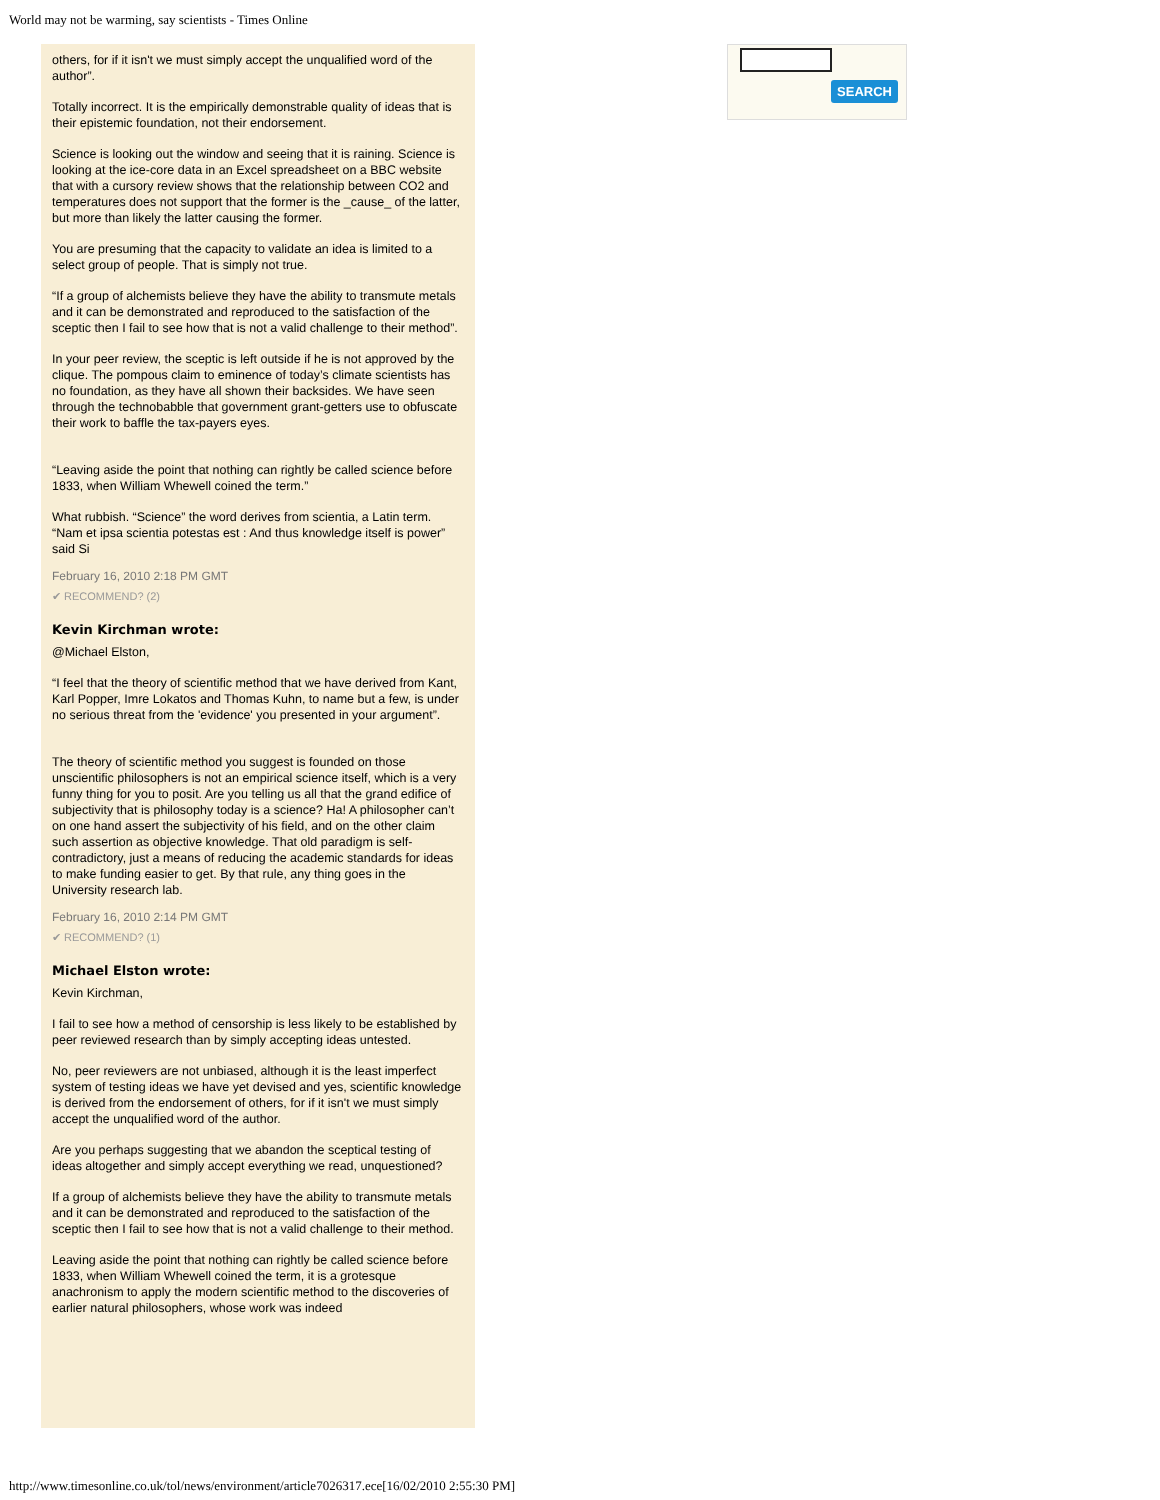World may not be warming, say scientists - Times Online
others, for if it isn't we must simply accept the unqualified word of the author”.
Totally incorrect. It is the empirically demonstrable quality of ideas that is their epistemic foundation, not their endorsement.
Science is looking out the window and seeing that it is raining. Science is looking at the ice-core data in an Excel spreadsheet on a BBC website that with a cursory review shows that the relationship between CO2 and temperatures does not support that the former is the _cause_ of the latter, but more than likely the latter causing the former.
You are presuming that the capacity to validate an idea is limited to a select group of people. That is simply not true.
“If a group of alchemists believe they have the ability to transmute metals and it can be demonstrated and reproduced to the satisfaction of the sceptic then I fail to see how that is not a valid challenge to their method”.
In your peer review, the sceptic is left outside if he is not approved by the clique. The pompous claim to eminence of today’s climate scientists has no foundation, as they have all shown their backsides. We have seen through the technobabble that government grant-getters use to obfuscate their work to baffle the tax-payers eyes.
“Leaving aside the point that nothing can rightly be called science before 1833, when William Whewell coined the term.”
What rubbish. “Science” the word derives from scientia, a Latin term. “Nam et ipsa scientia potestas est : And thus knowledge itself is power” said Si
February 16, 2010 2:18 PM GMT
✔ RECOMMEND? (2)
Kevin Kirchman wrote:
@Michael Elston,
“I feel that the theory of scientific method that we have derived from Kant, Karl Popper, Imre Lokatos and Thomas Kuhn, to name but a few, is under no serious threat from the 'evidence' you presented in your argument”.
The theory of scientific method you suggest is founded on those unscientific philosophers is not an empirical science itself, which is a very funny thing for you to posit. Are you telling us all that the grand edifice of subjectivity that is philosophy today is a science? Ha! A philosopher can’t on one hand assert the subjectivity of his field, and on the other claim such assertion as objective knowledge. That old paradigm is self-contradictory, just a means of reducing the academic standards for ideas to make funding easier to get. By that rule, any thing goes in the University research lab.
February 16, 2010 2:14 PM GMT
✔ RECOMMEND? (1)
Michael Elston wrote:
Kevin Kirchman,
I fail to see how a method of censorship is less likely to be established by peer reviewed research than by simply accepting ideas untested.
No, peer reviewers are not unbiased, although it is the least imperfect system of testing ideas we have yet devised and yes, scientific knowledge is derived from the endorsement of others, for if it isn't we must simply accept the unqualified word of the author.
Are you perhaps suggesting that we abandon the sceptical testing of ideas altogether and simply accept everything we read, unquestioned?
If a group of alchemists believe they have the ability to transmute metals and it can be demonstrated and reproduced to the satisfaction of the sceptic then I fail to see how that is not a valid challenge to their method.
Leaving aside the point that nothing can rightly be called science before 1833, when William Whewell coined the term, it is a grotesque anachronism to apply the modern scientific method to the discoveries of earlier natural philosophers, whose work was indeed
SEARCH
http://www.timesonline.co.uk/tol/news/environment/article7026317.ece[16/02/2010 2:55:30 PM]